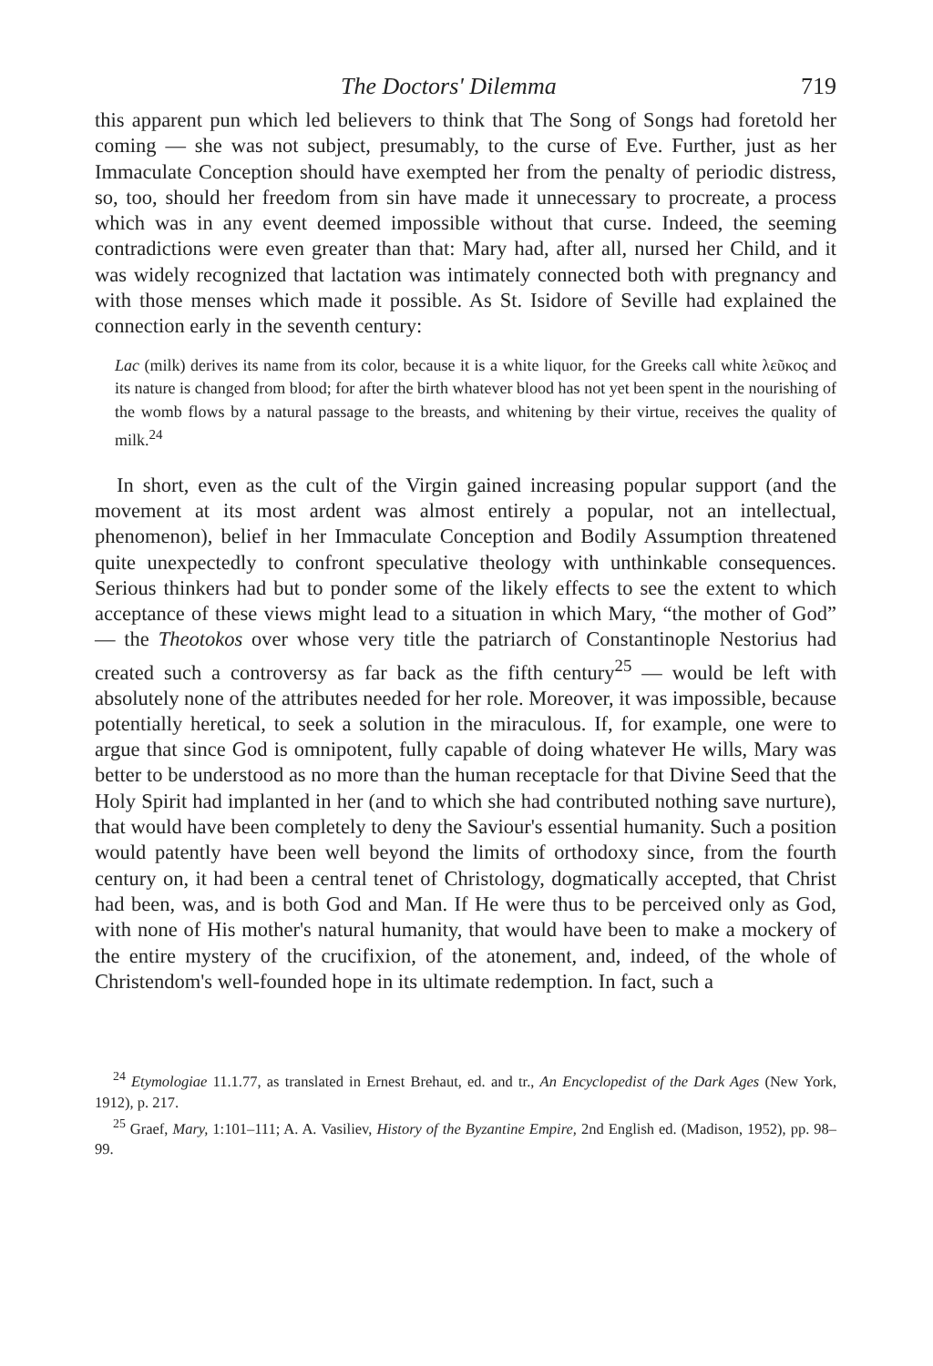The Doctors' Dilemma 719
this apparent pun which led believers to think that The Song of Songs had foretold her coming — she was not subject, presumably, to the curse of Eve. Further, just as her Immaculate Conception should have exempted her from the penalty of periodic distress, so, too, should her freedom from sin have made it unnecessary to procreate, a process which was in any event deemed impossible without that curse. Indeed, the seeming contradictions were even greater than that: Mary had, after all, nursed her Child, and it was widely recognized that lactation was intimately connected both with pregnancy and with those menses which made it possible. As St. Isidore of Seville had explained the connection early in the seventh century:
Lac (milk) derives its name from its color, because it is a white liquor, for the Greeks call white λεῦκος and its nature is changed from blood; for after the birth whatever blood has not yet been spent in the nourishing of the womb flows by a natural passage to the breasts, and whitening by their virtue, receives the quality of milk.<sup>24</sup>
In short, even as the cult of the Virgin gained increasing popular support (and the movement at its most ardent was almost entirely a popular, not an intellectual, phenomenon), belief in her Immaculate Conception and Bodily Assumption threatened quite unexpectedly to confront speculative theology with unthinkable consequences. Serious thinkers had but to ponder some of the likely effects to see the extent to which acceptance of these views might lead to a situation in which Mary, “the mother of God” — the Theotokos over whose very title the patriarch of Constantinople Nestorius had created such a controversy as far back as the fifth century<sup>25</sup> — would be left with absolutely none of the attributes needed for her role. Moreover, it was impossible, because potentially heretical, to seek a solution in the miraculous. If, for example, one were to argue that since God is omnipotent, fully capable of doing whatever He wills, Mary was better to be understood as no more than the human receptacle for that Divine Seed that the Holy Spirit had implanted in her (and to which she had contributed nothing save nurture), that would have been completely to deny the Saviour's essential humanity. Such a position would patently have been well beyond the limits of orthodoxy since, from the fourth century on, it had been a central tenet of Christology, dogmatically accepted, that Christ had been, was, and is both God and Man. If He were thus to be perceived only as God, with none of His mother's natural humanity, that would have been to make a mockery of the entire mystery of the crucifixion, of the atonement, and, indeed, of the whole of Christendom's well-founded hope in its ultimate redemption. In fact, such a
<sup>24</sup> Etymologiae 11.1.77, as translated in Ernest Brehaut, ed. and tr., An Encyclopedist of the Dark Ages (New York, 1912), p. 217.
<sup>25</sup> Graef, Mary, 1:101–111; A. A. Vasiliev, History of the Byzantine Empire, 2nd English ed. (Madison, 1952), pp. 98–99.